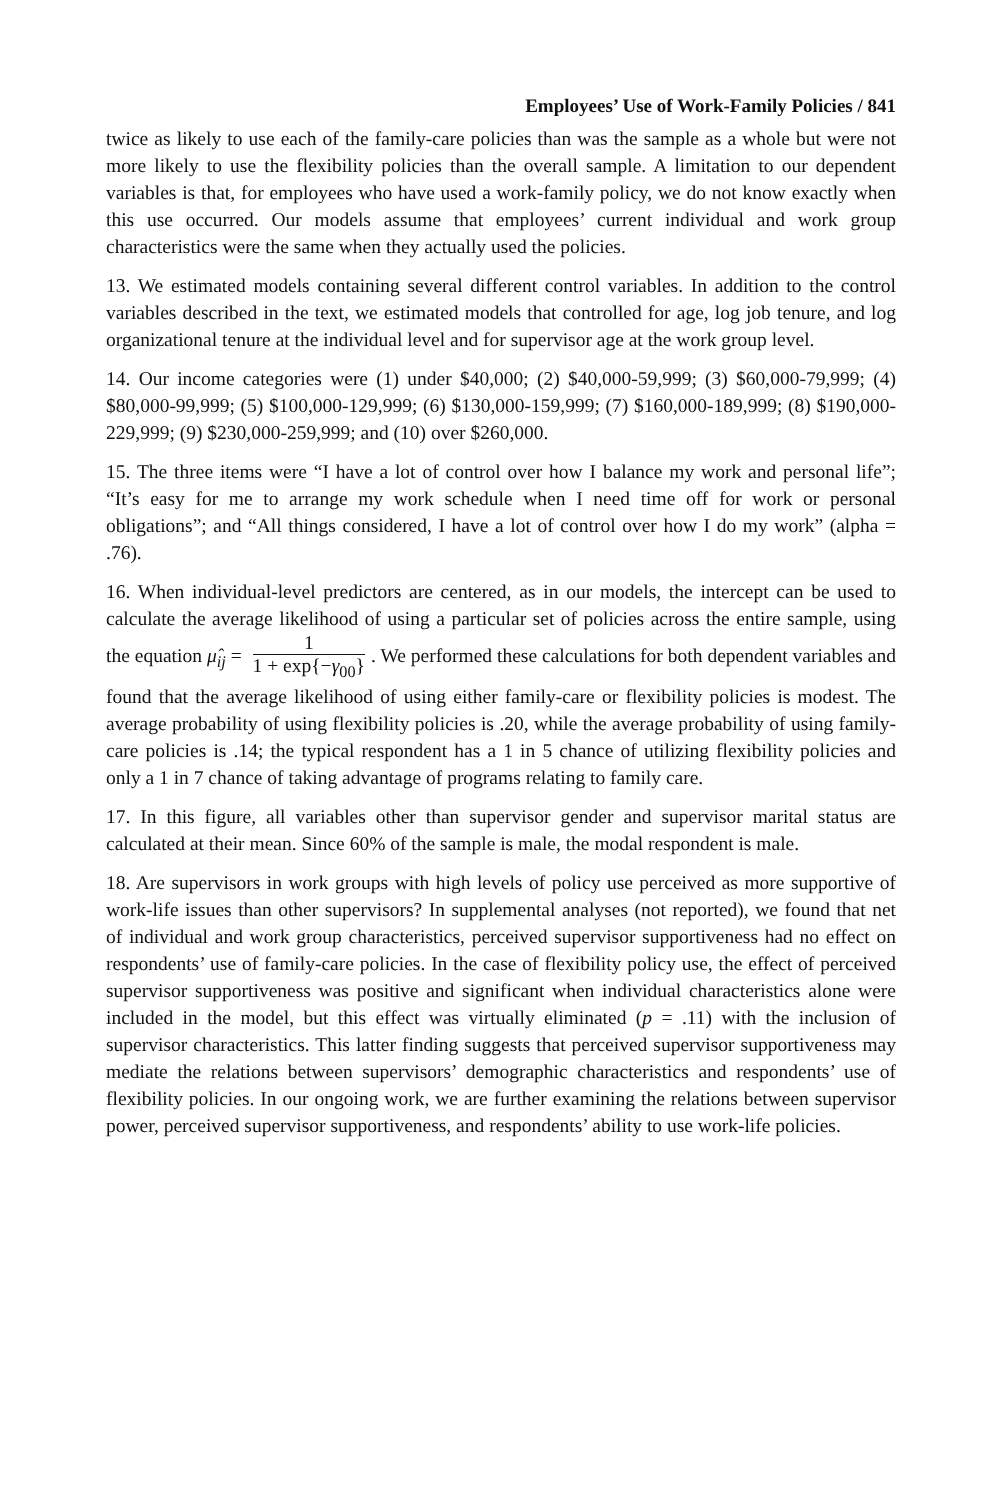Employees’ Use of Work-Family Policies / 841
twice as likely to use each of the family-care policies than was the sample as a whole but were not more likely to use the flexibility policies than the overall sample. A limitation to our dependent variables is that, for employees who have used a work-family policy, we do not know exactly when this use occurred. Our models assume that employees’ current individual and work group characteristics were the same when they actually used the policies.
13. We estimated models containing several different control variables. In addition to the control variables described in the text, we estimated models that controlled for age, log job tenure, and log organizational tenure at the individual level and for supervisor age at the work group level.
14. Our income categories were (1) under $40,000; (2) $40,000-59,999; (3) $60,000-79,999; (4) $80,000-99,999; (5) $100,000-129,999; (6) $130,000-159,999; (7) $160,000-189,999; (8) $190,000-229,999; (9) $230,000-259,999; and (10) over $260,000.
15. The three items were “I have a lot of control over how I balance my work and personal life”; “It’s easy for me to arrange my work schedule when I need time off for work or personal obligations”; and “All things considered, I have a lot of control over how I do my work” (alpha = .76).
16. When individual-level predictors are centered, as in our models, the intercept can be used to calculate the average likelihood of using a particular set of policies across the entire sample, using the equation μ̂<sub>ij</sub> = 1 1 + exp{−γ<sub>00</sub>}. We performed these calculations for both dependent variables and found that the average likelihood of using either family-care or flexibility policies is modest. The average probability of using flexibility policies is .20, while the average probability of using family-care policies is .14; the typical respondent has a 1 in 5 chance of utilizing flexibility policies and only a 1 in 7 chance of taking advantage of programs relating to family care.
17. In this figure, all variables other than supervisor gender and supervisor marital status are calculated at their mean. Since 60% of the sample is male, the modal respondent is male.
18. Are supervisors in work groups with high levels of policy use perceived as more supportive of work-life issues than other supervisors? In supplemental analyses (not reported), we found that net of individual and work group characteristics, perceived supervisor supportiveness had no effect on respondents’ use of family-care policies. In the case of flexibility policy use, the effect of perceived supervisor supportiveness was positive and significant when individual characteristics alone were included in the model, but this effect was virtually eliminated (p = .11) with the inclusion of supervisor characteristics. This latter finding suggests that perceived supervisor supportiveness may mediate the relations between supervisors’ demographic characteristics and respondents’ use of flexibility policies. In our ongoing work, we are further examining the relations between supervisor power, perceived supervisor supportiveness, and respondents’ ability to use work-life policies.